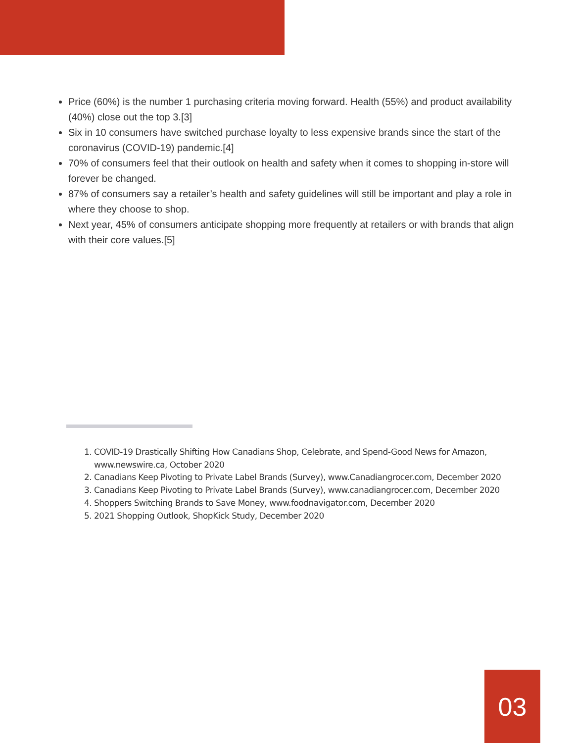Price (60%) is the number 1 purchasing criteria moving forward. Health (55%) and product availability (40%) close out the top 3.[3]
Six in 10 consumers have switched purchase loyalty to less expensive brands since the start of the coronavirus (COVID-19) pandemic.[4]
70% of consumers feel that their outlook on health and safety when it comes to shopping in-store will forever be changed.
87% of consumers say a retailer’s health and safety guidelines will still be important and play a role in where they choose to shop.
Next year, 45% of consumers anticipate shopping more frequently at retailers or with brands that align with their core values.[5]
1. COVID-19 Drastically Shifting How Canadians Shop, Celebrate, and Spend-Good News for Amazon, www.newswire.ca, October 2020
2. Canadians Keep Pivoting to Private Label Brands (Survey), www.Canadiangrocer.com, December 2020
3. Canadians Keep Pivoting to Private Label Brands (Survey), www.canadiangrocer.com, December 2020
4. Shoppers Switching Brands to Save Money, www.foodnavigator.com, December 2020
5. 2021 Shopping Outlook, ShopKick Study, December 2020
03